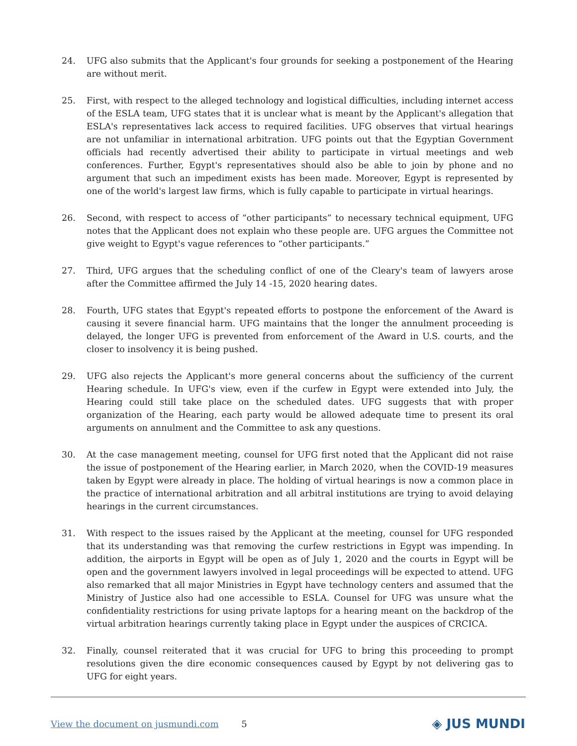24. UFG also submits that the Applicant's four grounds for seeking a postponement of the Hearing are without merit.
25. First, with respect to the alleged technology and logistical difficulties, including internet access of the ESLA team, UFG states that it is unclear what is meant by the Applicant's allegation that ESLA's representatives lack access to required facilities. UFG observes that virtual hearings are not unfamiliar in international arbitration. UFG points out that the Egyptian Government officials had recently advertised their ability to participate in virtual meetings and web conferences. Further, Egypt's representatives should also be able to join by phone and no argument that such an impediment exists has been made. Moreover, Egypt is represented by one of the world's largest law firms, which is fully capable to participate in virtual hearings.
26. Second, with respect to access of “other participants” to necessary technical equipment, UFG notes that the Applicant does not explain who these people are. UFG argues the Committee not give weight to Egypt's vague references to “other participants.”
27. Third, UFG argues that the scheduling conflict of one of the Cleary's team of lawyers arose after the Committee affirmed the July 14 -15, 2020 hearing dates.
28. Fourth, UFG states that Egypt's repeated efforts to postpone the enforcement of the Award is causing it severe financial harm. UFG maintains that the longer the annulment proceeding is delayed, the longer UFG is prevented from enforcement of the Award in U.S. courts, and the closer to insolvency it is being pushed.
29. UFG also rejects the Applicant's more general concerns about the sufficiency of the current Hearing schedule. In UFG's view, even if the curfew in Egypt were extended into July, the Hearing could still take place on the scheduled dates. UFG suggests that with proper organization of the Hearing, each party would be allowed adequate time to present its oral arguments on annulment and the Committee to ask any questions.
30. At the case management meeting, counsel for UFG first noted that the Applicant did not raise the issue of postponement of the Hearing earlier, in March 2020, when the COVID-19 measures taken by Egypt were already in place. The holding of virtual hearings is now a common place in the practice of international arbitration and all arbitral institutions are trying to avoid delaying hearings in the current circumstances.
31. With respect to the issues raised by the Applicant at the meeting, counsel for UFG responded that its understanding was that removing the curfew restrictions in Egypt was impending. In addition, the airports in Egypt will be open as of July 1, 2020 and the courts in Egypt will be open and the government lawyers involved in legal proceedings will be expected to attend. UFG also remarked that all major Ministries in Egypt have technology centers and assumed that the Ministry of Justice also had one accessible to ESLA. Counsel for UFG was unsure what the confidentiality restrictions for using private laptops for a hearing meant on the backdrop of the virtual arbitration hearings currently taking place in Egypt under the auspices of CRCICA.
32. Finally, counsel reiterated that it was crucial for UFG to bring this proceeding to prompt resolutions given the dire economic consequences caused by Egypt by not delivering gas to UFG for eight years.
View the document on jusmundi.com 5 ◈ JUS MUNDI